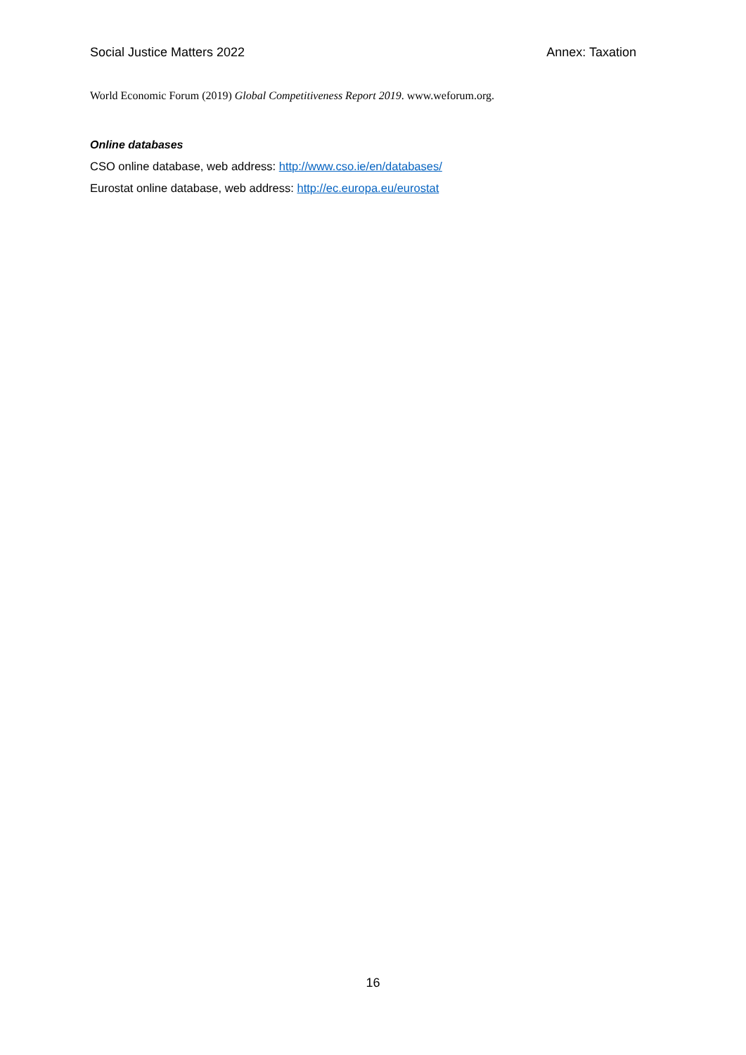Social Justice Matters 2022 Annex: Taxation
World Economic Forum (2019) Global Competitiveness Report 2019. www.weforum.org.
Online databases
CSO online database, web address: http://www.cso.ie/en/databases/
Eurostat online database, web address: http://ec.europa.eu/eurostat
16